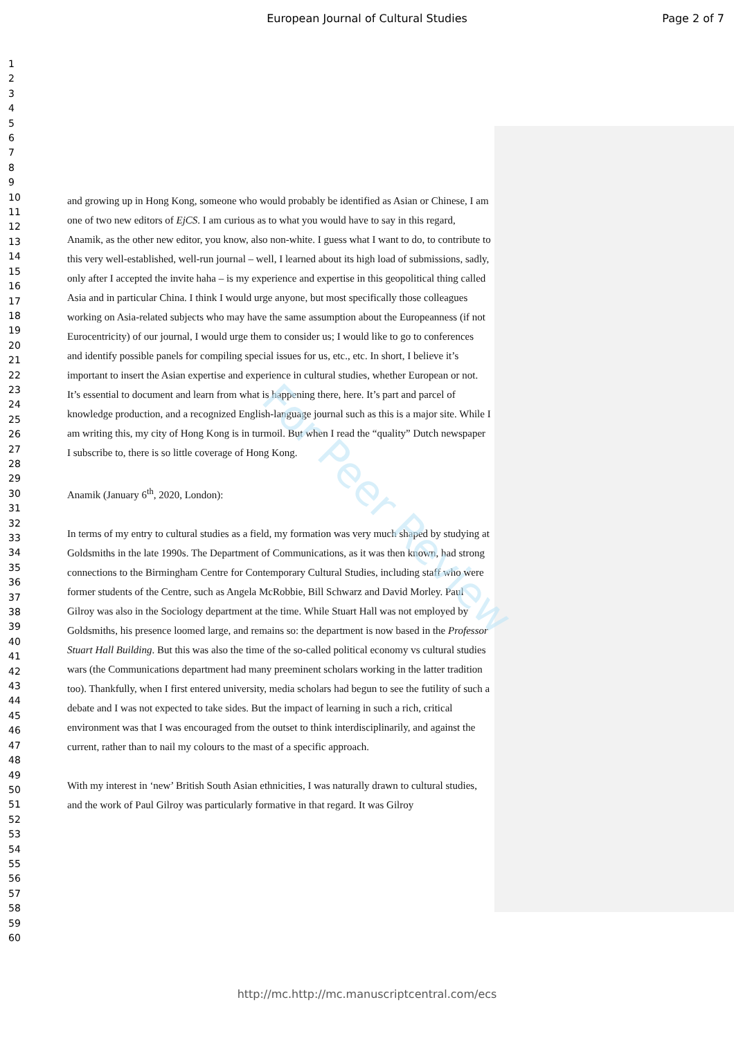European Journal of Cultural Studies Page 2 of 7
1
2
3
4
5
6
7
8
9
10
11
12
13
14
15
16
17
18
19
20
21
22
23
24
25
26
27
28
29
30
31
32
33
34
35
36
37
38
39
40
41
42
43
44
45
46
47
48
49
50
51
52
53
54
55
56
57
58
59
60
and growing up in Hong Kong, someone who would probably be identified as Asian or Chinese, I am one of two new editors of EjCS. I am curious as to what you would have to say in this regard, Anamik, as the other new editor, you know, also non-white. I guess what I want to do, to contribute to this very well-established, well-run journal – well, I learned about its high load of submissions, sadly, only after I accepted the invite haha – is my experience and expertise in this geopolitical thing called Asia and in particular China. I think I would urge anyone, but most specifically those colleagues working on Asia-related subjects who may have the same assumption about the Europeanness (if not Eurocentricity) of our journal, I would urge them to consider us; I would like to go to conferences and identify possible panels for compiling special issues for us, etc., etc. In short, I believe it’s important to insert the Asian expertise and experience in cultural studies, whether European or not. It’s essential to document and learn from what is happening there, here. It’s part and parcel of knowledge production, and a recognized English-language journal such as this is a major site. While I am writing this, my city of Hong Kong is in turmoil. But when I read the “quality” Dutch newspaper I subscribe to, there is so little coverage of Hong Kong.
Anamik (January 6<sup>th</sup>, 2020, London):
In terms of my entry to cultural studies as a field, my formation was very much shaped by studying at Goldsmiths in the late 1990s. The Department of Communications, as it was then known, had strong connections to the Birmingham Centre for Contemporary Cultural Studies, including staff who were former students of the Centre, such as Angela McRobbie, Bill Schwarz and David Morley. Paul Gilroy was also in the Sociology department at the time. While Stuart Hall was not employed by Goldsmiths, his presence loomed large, and remains so: the department is now based in the Professor Stuart Hall Building. But this was also the time of the so-called political economy vs cultural studies wars (the Communications department had many preeminent scholars working in the latter tradition too). Thankfully, when I first entered university, media scholars had begun to see the futility of such a debate and I was not expected to take sides. But the impact of learning in such a rich, critical environment was that I was encouraged from the outset to think interdisciplinarily, and against the current, rather than to nail my colours to the mast of a specific approach.
With my interest in ‘new’ British South Asian ethnicities, I was naturally drawn to cultural studies, and the work of Paul Gilroy was particularly formative in that regard. It was Gilroy
For Peer Review
http://mc.http://mc.manuscriptcentral.com/ecs